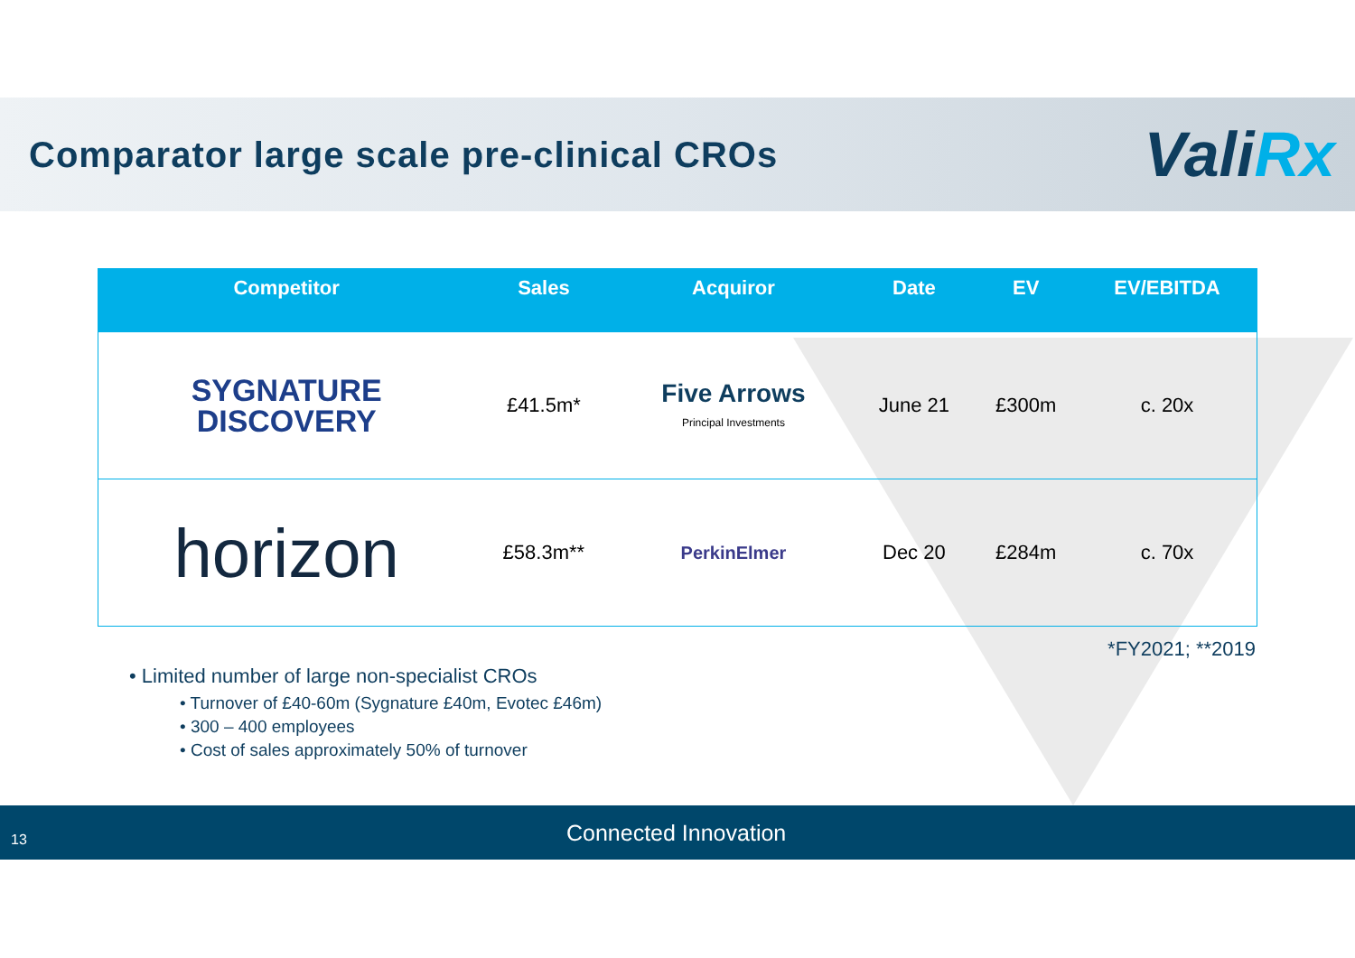Comparator large scale pre-clinical CROs
ValiRx
| Competitor | Sales | Acquiror | Date | EV | EV/EBITDA |
| --- | --- | --- | --- | --- | --- |
| SYGNATURE DISCOVERY | £41.5m* | Five Arrows Principal Investments | June 21 | £300m | c. 20x |
| horizon | £58.3m** | PerkinElmer | Dec 20 | £284m | c. 70x |
*FY2021; **2019
• Limited number of large non-specialist CROs
• Turnover of £40-60m (Sygnature £40m, Evotec £46m)
• 300 – 400 employees
• Cost of sales approximately 50% of turnover
13 Connected Innovation